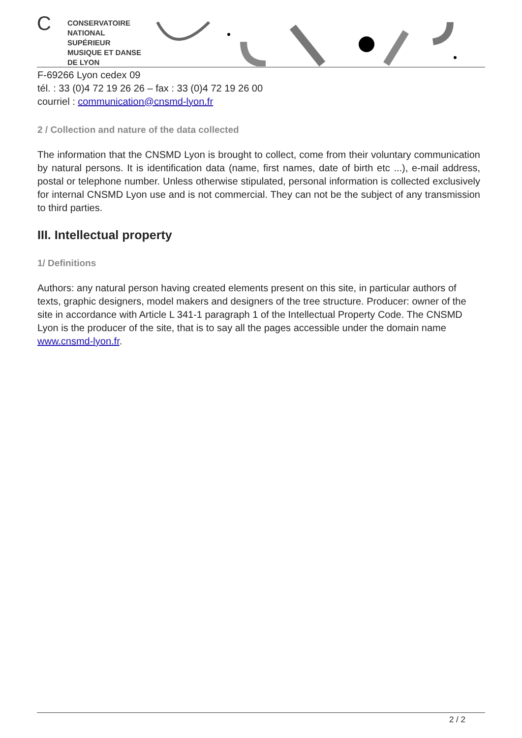C
CONSERVATOIRE
NATIONAL
SUPÉRIEUR
MUSIQUE ET DANSE
DE LYON
F-69266 Lyon cedex 09
tél. : 33 (0)4 72 19 26 26 – fax : 33 (0)4 72 19 26 00
courriel : communication@cnsmd-lyon.fr
2 / Collection and nature of the data collected
The information that the CNSMD Lyon is brought to collect, come from their voluntary communication by natural persons. It is identification data (name, first names, date of birth etc ...), e-mail address, postal or telephone number. Unless otherwise stipulated, personal information is collected exclusively for internal CNSMD Lyon use and is not commercial. They can not be the subject of any transmission to third parties.
III. Intellectual property
1/ Definitions
Authors: any natural person having created elements present on this site, in particular authors of texts, graphic designers, model makers and designers of the tree structure. Producer: owner of the site in accordance with Article L 341-1 paragraph 1 of the Intellectual Property Code. The CNSMD Lyon is the producer of the site, that is to say all the pages accessible under the domain name www.cnsmd-lyon.fr.
2 / 2